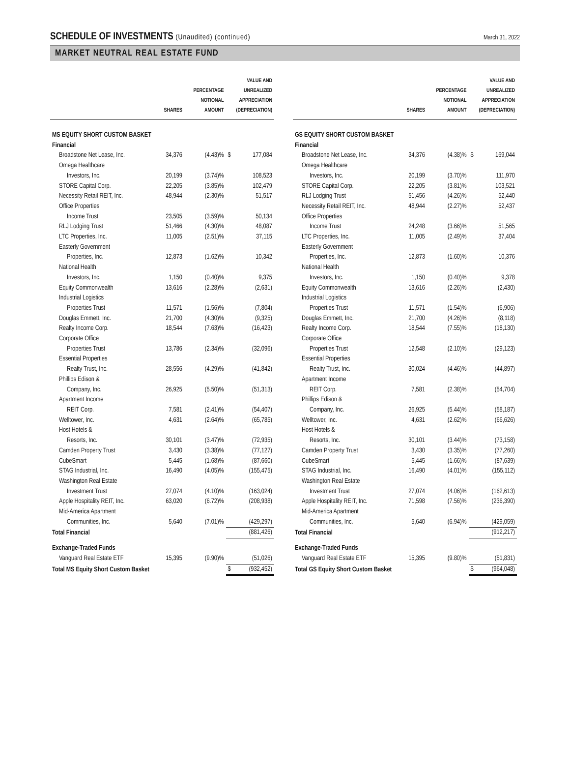SCHEDULE OF INVESTMENTS (Unaudited) (continued)
March 31, 2022
MARKET NEUTRAL REAL ESTATE FUND
| | SHARES | PERCENTAGE NOTIONAL AMOUNT | VALUE AND UNREALIZED APPRECIATION (DEPRECIATION) | |
| --- | --- | --- | --- | --- |
| MS EQUITY SHORT CUSTOM BASKET | | | | |
| Financial | | | | |
| Broadstone Net Lease, Inc. | 34,376 | (4.43)% | $ | 177,084 |
| Omega Healthcare | | | | |
| Investors, Inc. | 20,199 | (3.74)% | | 108,523 |
| STORE Capital Corp. | 22,205 | (3.85)% | | 102,479 |
| Necessity Retail REIT, Inc. | 48,944 | (2.30)% | | 51,517 |
| Office Properties | | | | |
| Income Trust | 23,505 | (3.59)% | | 50,134 |
| RLJ Lodging Trust | 51,466 | (4.30)% | | 48,087 |
| LTC Properties, Inc. | 11,005 | (2.51)% | | 37,115 |
| Easterly Government | | | | |
| Properties, Inc. | 12,873 | (1.62)% | | 10,342 |
| National Health | | | | |
| Investors, Inc. | 1,150 | (0.40)% | | 9,375 |
| Equity Commonwealth | 13,616 | (2.28)% | | (2,631) |
| Industrial Logistics | | | | |
| Properties Trust | 11,571 | (1.56)% | | (7,804) |
| Douglas Emmett, Inc. | 21,700 | (4.30)% | | (9,325) |
| Realty Income Corp. | 18,544 | (7.63)% | | (16,423) |
| Corporate Office | | | | |
| Properties Trust | 13,786 | (2.34)% | | (32,096) |
| Essential Properties | | | | |
| Realty Trust, Inc. | 28,556 | (4.29)% | | (41,842) |
| Phillips Edison & | | | | |
| Company, Inc. | 26,925 | (5.50)% | | (51,313) |
| Apartment Income | | | | |
| REIT Corp. | 7,581 | (2.41)% | | (54,407) |
| Welltower, Inc. | 4,631 | (2.64)% | | (65,785) |
| Host Hotels & | | | | |
| Resorts, Inc. | 30,101 | (3.47)% | | (72,935) |
| Camden Property Trust | 3,430 | (3.38)% | | (77,127) |
| CubeSmart | 5,445 | (1.68)% | | (87,660) |
| STAG Industrial, Inc. | 16,490 | (4.05)% | | (155,475) |
| Washington Real Estate | | | | |
| Investment Trust | 27,074 | (4.10)% | | (163,024) |
| Apple Hospitality REIT, Inc. | 63,020 | (6.72)% | | (208,938) |
| Mid-America Apartment | | | | |
| Communities, Inc. | 5,640 | (7.01)% | | (429,297) |
| Total Financial | | | | (881,426) |
| Exchange-Traded Funds | | | | |
| Vanguard Real Estate ETF | 15,395 | (9.90)% | | (51,026) |
| Total MS Equity Short Custom Basket | | | $ | (932,452) |
| | SHARES | PERCENTAGE NOTIONAL AMOUNT | VALUE AND UNREALIZED APPRECIATION (DEPRECIATION) | |
| --- | --- | --- | --- | --- |
| GS EQUITY SHORT CUSTOM BASKET | | | | |
| Financial | | | | |
| Broadstone Net Lease, Inc. | 34,376 | (4.38)% | $ | 169,044 |
| Omega Healthcare | | | | |
| Investors, Inc. | 20,199 | (3.70)% | | 111,970 |
| STORE Capital Corp. | 22,205 | (3.81)% | | 103,521 |
| RLJ Lodging Trust | 51,456 | (4.26)% | | 52,440 |
| Necessity Retail REIT, Inc. | 48,944 | (2.27)% | | 52,437 |
| Office Properties | | | | |
| Income Trust | 24,248 | (3.66)% | | 51,565 |
| LTC Properties, Inc. | 11,005 | (2.49)% | | 37,404 |
| Easterly Government | | | | |
| Properties, Inc. | 12,873 | (1.60)% | | 10,376 |
| National Health | | | | |
| Investors, Inc. | 1,150 | (0.40)% | | 9,378 |
| Equity Commonwealth | 13,616 | (2.26)% | | (2,430) |
| Industrial Logistics | | | | |
| Properties Trust | 11,571 | (1.54)% | | (6,906) |
| Douglas Emmett, Inc. | 21,700 | (4.26)% | | (8,118) |
| Realty Income Corp. | 18,544 | (7.55)% | | (18,130) |
| Corporate Office | | | | |
| Properties Trust | 12,548 | (2.10)% | | (29,123) |
| Essential Properties | | | | |
| Realty Trust, Inc. | 30,024 | (4.46)% | | (44,897) |
| Apartment Income | | | | |
| REIT Corp. | 7,581 | (2.38)% | | (54,704) |
| Phillips Edison & | | | | |
| Company, Inc. | 26,925 | (5.44)% | | (58,187) |
| Welltower, Inc. | 4,631 | (2.62)% | | (66,626) |
| Host Hotels & | | | | |
| Resorts, Inc. | 30,101 | (3.44)% | | (73,158) |
| Camden Property Trust | 3,430 | (3.35)% | | (77,260) |
| CubeSmart | 5,445 | (1.66)% | | (87,639) |
| STAG Industrial, Inc. | 16,490 | (4.01)% | | (155,112) |
| Washington Real Estate | | | | |
| Investment Trust | 27,074 | (4.06)% | | (162,613) |
| Apple Hospitality REIT, Inc. | 71,598 | (7.56)% | | (236,390) |
| Mid-America Apartment | | | | |
| Communities, Inc. | 5,640 | (6.94)% | | (429,059) |
| Total Financial | | | | (912,217) |
| Exchange-Traded Funds | | | | |
| Vanguard Real Estate ETF | 15,395 | (9.80)% | | (51,831) |
| Total GS Equity Short Custom Basket | | | $ | (964,048) |